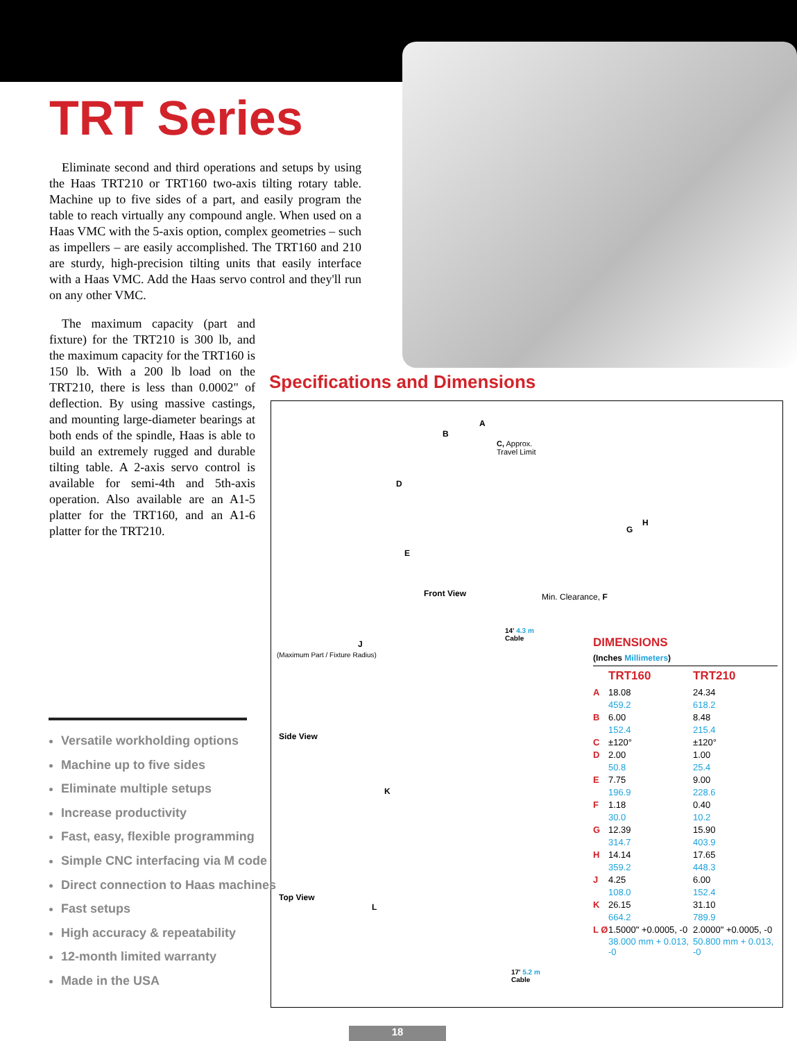TRT Series
Eliminate second and third operations and setups by using the Haas TRT210 or TRT160 two-axis tilting rotary table. Machine up to five sides of a part, and easily program the table to reach virtually any compound angle. When used on a Haas VMC with the 5-axis option, complex geometries – such as impellers – are easily accomplished. The TRT160 and 210 are sturdy, high-precision tilting units that easily interface with a Haas VMC. Add the Haas servo control and they'll run on any other VMC.
The maximum capacity (part and fixture) for the TRT210 is 300 lb, and the maximum capacity for the TRT160 is 150 lb. With a 200 lb load on the TRT210, there is less than 0.0002" of deflection. By using massive castings, and mounting large-diameter bearings at both ends of the spindle, Haas is able to build an extremely rugged and durable tilting table. A 2-axis servo control is available for semi-4th and 5th-axis operation. Also available are an A1-5 platter for the TRT160, and an A1-6 platter for the TRT210.
Specifications and Dimensions
A
B
C, Approx.
Travel Limit
D
E
G
H
Front View Min. Clearance, F
14' 4.3 m
Cable
J
(Maximum Part / Fixture Radius)
Side View
K
Top View
L
17' 5.2 m
Cable
DIMENSIONS
(Inches Millimeters)
| | TRT160 | TRT210 |
| --- | --- | --- |
| A | 18.08 | 24.34 |
| | 459.2 | 618.2 |
| B | 6.00 | 8.48 |
| | 152.4 | 215.4 |
| C | ±120° | ±120° |
| D | 2.00 | 1.00 |
| | 50.8 | 25.4 |
| E | 7.75 | 9.00 |
| | 196.9 | 228.6 |
| F | 1.18 | 0.40 |
| | 30.0 | 10.2 |
| G | 12.39 | 15.90 |
| | 314.7 | 403.9 |
| H | 14.14 | 17.65 |
| | 359.2 | 448.3 |
| J | 4.25 | 6.00 |
| | 108.0 | 152.4 |
| K | 26.15 | 31.10 |
| | 664.2 | 789.9 |
| L Ø | 1.5000" +0.0005, -0 | 2.0000" +0.0005, -0 |
| | 38.000 mm + 0.013, -0 | 50.800 mm + 0.013, -0 |
Versatile workholding options
Machine up to five sides
Eliminate multiple setups
Increase productivity
Fast, easy, flexible programming
Simple CNC interfacing via M code
Direct connection to Haas machines
Fast setups
High accuracy & repeatability
12-month limited warranty
Made in the USA
18